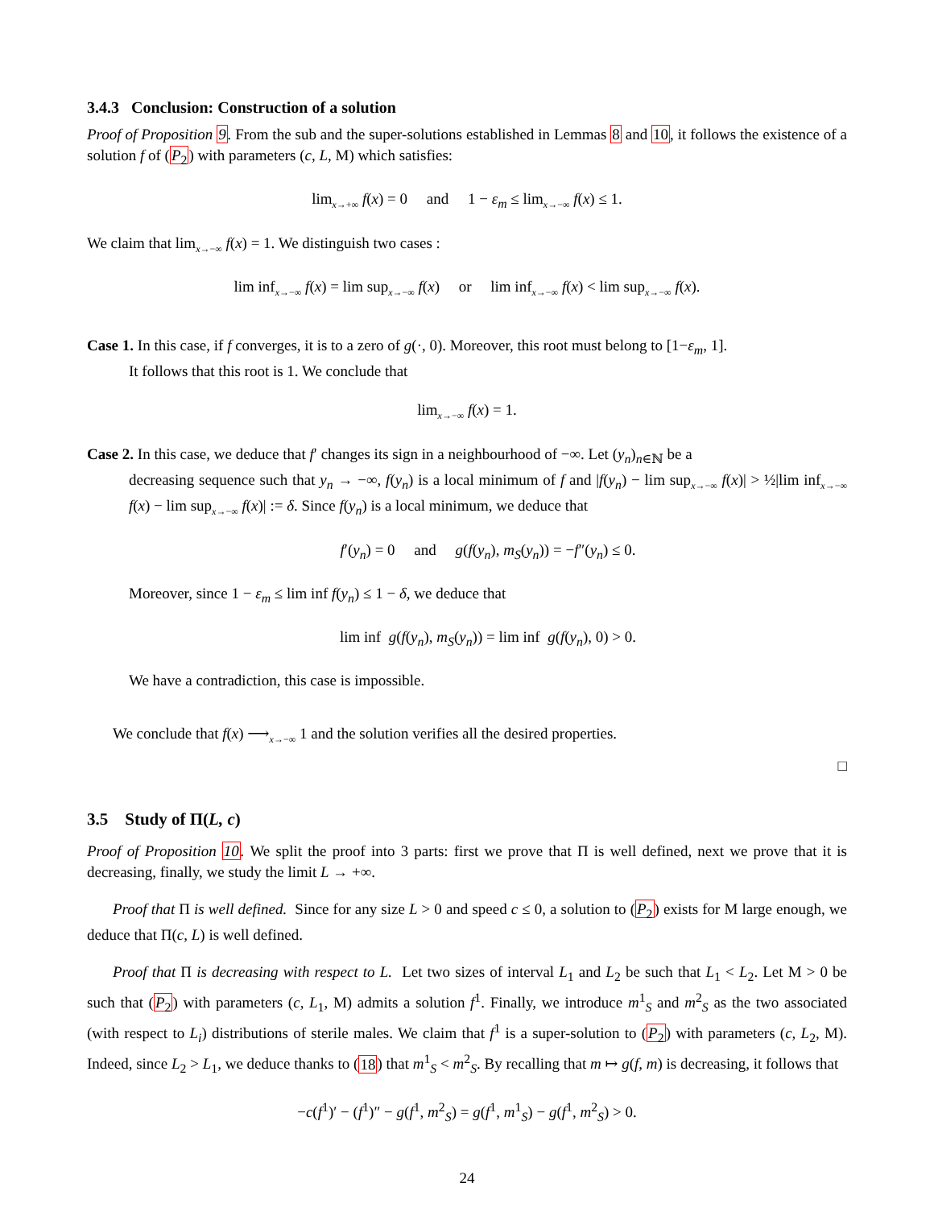3.4.3 Conclusion: Construction of a solution
Proof of Proposition 9. From the sub and the super-solutions established in Lemmas 8 and 10, it follows the existence of a solution f of (P<sub>2</sub>) with parameters (c, L, M) which satisfies:
lim<sub>x→+∞</sub> f(x) = 0 and 1 − ε<sub>m</sub> ≤ lim<sub>x→−∞</sub> f(x) ≤ 1.
We claim that lim<sub>x→−∞</sub> f(x) = 1. We distinguish two cases :
lim inf<sub>x→−∞</sub> f(x) = lim sup<sub>x→−∞</sub> f(x) or lim inf<sub>x→−∞</sub> f(x) < lim sup<sub>x→−∞</sub> f(x).
Case 1. In this case, if f converges, it is to a zero of g(·, 0). Moreover, this root must belong to [1−ε<sub>m</sub>, 1].
It follows that this root is 1. We conclude that
lim<sub>x→−∞</sub> f(x) = 1.
Case 2. In this case, we deduce that f′ changes its sign in a neighbourhood of −∞. Let (y<sub>n</sub>)<sub>n∈ℕ</sub> be a
decreasing sequence such that y<sub>n</sub> → −∞, f(y<sub>n</sub>) is a local minimum of f and |f(y<sub>n</sub>) − lim sup<sub>x→−∞</sub> f(x)| > ½|lim inf<sub>x→−∞</sub> f(x) − lim sup<sub>x→−∞</sub> f(x)| := δ. Since f(y<sub>n</sub>) is a local minimum, we deduce that
f′(y<sub>n</sub>) = 0 and g(f(y<sub>n</sub>), m<sub>S</sub>(y<sub>n</sub>)) = −f″(y<sub>n</sub>) ≤ 0.
Moreover, since 1 − ε<sub>m</sub> ≤ lim inf f(y<sub>n</sub>) ≤ 1 − δ, we deduce that
lim inf g(f(y<sub>n</sub>), m<sub>S</sub>(y<sub>n</sub>)) = lim inf g(f(y<sub>n</sub>), 0) > 0.
We have a contradiction, this case is impossible.
We conclude that f(x) ⟶<sub>x→−∞</sub> 1 and the solution verifies all the desired properties.
□
3.5 Study of Π(L, c)
Proof of Proposition 10. We split the proof into 3 parts: first we prove that Π is well defined, next we prove that it is decreasing, finally, we study the limit L → +∞.
Proof that Π is well defined. Since for any size L > 0 and speed c ≤ 0, a solution to (P<sub>2</sub>) exists for M large enough, we deduce that Π(c, L) is well defined.
Proof that Π is decreasing with respect to L. Let two sizes of interval L<sub>1</sub> and L<sub>2</sub> be such that L<sub>1</sub> < L<sub>2</sub>. Let M > 0 be such that (P<sub>2</sub>) with parameters (c, L<sub>1</sub>, M) admits a solution f<sup>1</sup>. Finally, we introduce m<sup>1</sup><sub>S</sub> and m<sup>2</sup><sub>S</sub> as the two associated (with respect to L<sub>i</sub>) distributions of sterile males. We claim that f<sup>1</sup> is a super-solution to (P<sub>2</sub>) with parameters (c, L<sub>2</sub>, M). Indeed, since L<sub>2</sub> > L<sub>1</sub>, we deduce thanks to (18) that m<sup>1</sup><sub>S</sub> < m<sup>2</sup><sub>S</sub>. By recalling that m ↦ g(f, m) is decreasing, it follows that
−c(f<sup>1</sup>)′ − (f<sup>1</sup>)″ − g(f<sup>1</sup>, m<sup>2</sup><sub>S</sub>) = g(f<sup>1</sup>, m<sup>1</sup><sub>S</sub>) − g(f<sup>1</sup>, m<sup>2</sup><sub>S</sub>) > 0.
24